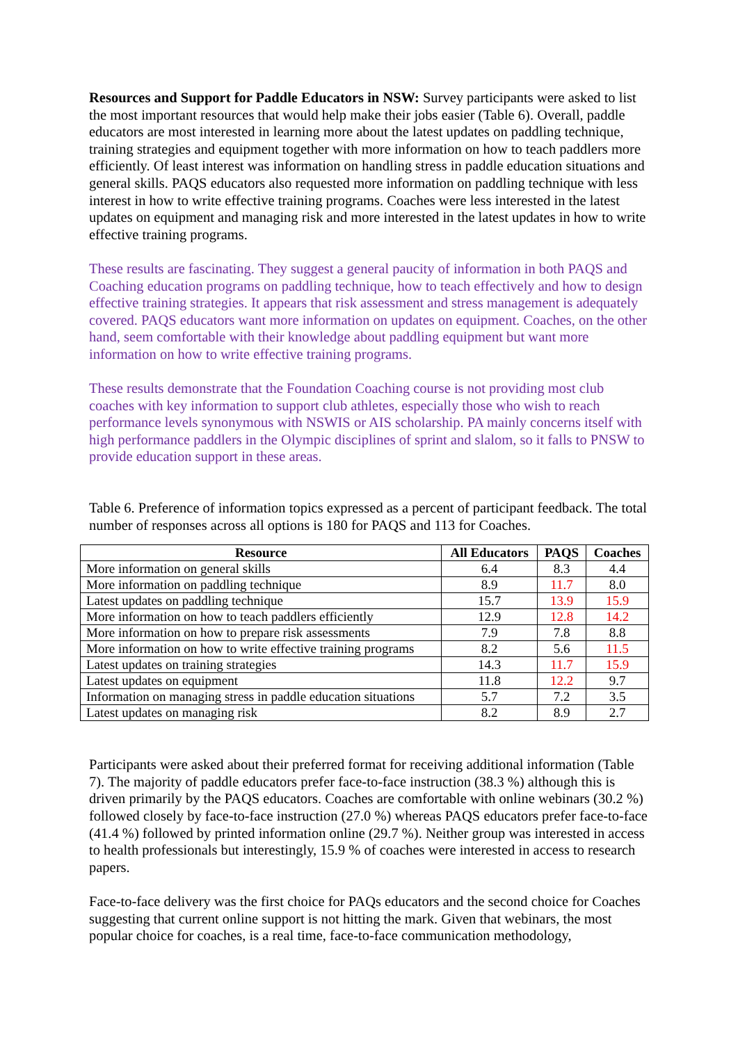Resources and Support for Paddle Educators in NSW: Survey participants were asked to list the most important resources that would help make their jobs easier (Table 6). Overall, paddle educators are most interested in learning more about the latest updates on paddling technique, training strategies and equipment together with more information on how to teach paddlers more efficiently. Of least interest was information on handling stress in paddle education situations and general skills. PAQS educators also requested more information on paddling technique with less interest in how to write effective training programs. Coaches were less interested in the latest updates on equipment and managing risk and more interested in the latest updates in how to write effective training programs.
These results are fascinating. They suggest a general paucity of information in both PAQS and Coaching education programs on paddling technique, how to teach effectively and how to design effective training strategies. It appears that risk assessment and stress management is adequately covered. PAQS educators want more information on updates on equipment. Coaches, on the other hand, seem comfortable with their knowledge about paddling equipment but want more information on how to write effective training programs.
These results demonstrate that the Foundation Coaching course is not providing most club coaches with key information to support club athletes, especially those who wish to reach performance levels synonymous with NSWIS or AIS scholarship. PA mainly concerns itself with high performance paddlers in the Olympic disciplines of sprint and slalom, so it falls to PNSW to provide education support in these areas.
Table 6. Preference of information topics expressed as a percent of participant feedback. The total number of responses across all options is 180 for PAQS and 113 for Coaches.
| Resource | All Educators | PAQS | Coaches |
| --- | --- | --- | --- |
| More information on general skills | 6.4 | 8.3 | 4.4 |
| More information on paddling technique | 8.9 | 11.7 | 8.0 |
| Latest updates on paddling technique | 15.7 | 13.9 | 15.9 |
| More information on how to teach paddlers efficiently | 12.9 | 12.8 | 14.2 |
| More information on how to prepare risk assessments | 7.9 | 7.8 | 8.8 |
| More information on how to write effective training programs | 8.2 | 5.6 | 11.5 |
| Latest updates on training strategies | 14.3 | 11.7 | 15.9 |
| Latest updates on equipment | 11.8 | 12.2 | 9.7 |
| Information on managing stress in paddle education situations | 5.7 | 7.2 | 3.5 |
| Latest updates on managing risk | 8.2 | 8.9 | 2.7 |
Participants were asked about their preferred format for receiving additional information (Table 7). The majority of paddle educators prefer face-to-face instruction (38.3 %) although this is driven primarily by the PAQS educators. Coaches are comfortable with online webinars (30.2 %) followed closely by face-to-face instruction (27.0 %) whereas PAQS educators prefer face-to-face (41.4 %) followed by printed information online (29.7 %). Neither group was interested in access to health professionals but interestingly, 15.9 % of coaches were interested in access to research papers.
Face-to-face delivery was the first choice for PAQs educators and the second choice for Coaches suggesting that current online support is not hitting the mark. Given that webinars, the most popular choice for coaches, is a real time, face-to-face communication methodology,